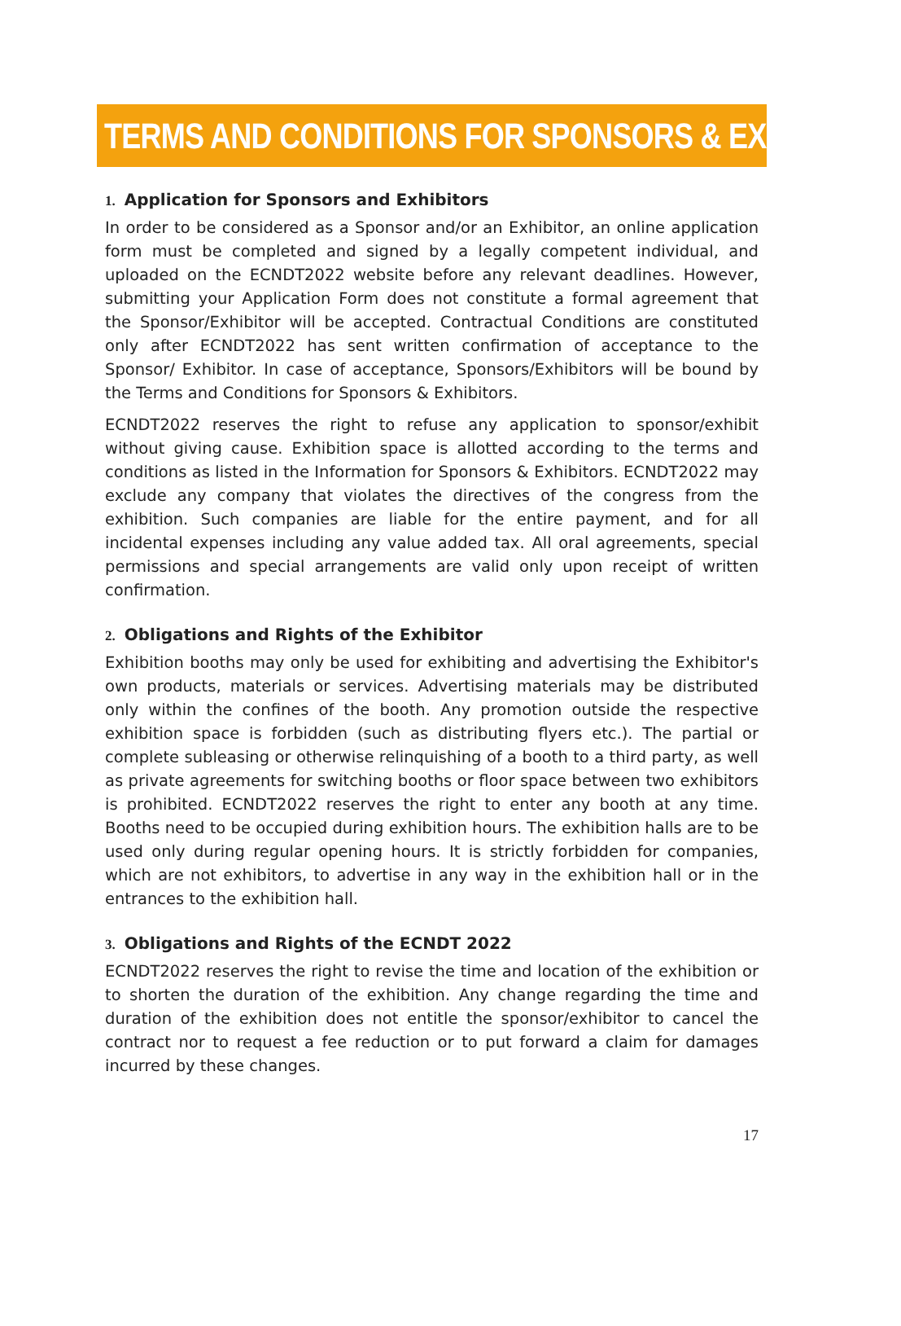TERMS AND CONDITIONS FOR SPONSORS & EXHIBITORS
1. Application for Sponsors and Exhibitors
In order to be considered as a Sponsor and/or an Exhibitor, an online application form must be completed and signed by a legally competent individual, and uploaded on the ECNDT2022 website before any relevant deadlines. However, submitting your Application Form does not constitute a formal agreement that the Sponsor/Exhibitor will be accepted. Contractual Conditions are constituted only after ECNDT2022 has sent written confirmation of acceptance to the Sponsor/ Exhibitor. In case of acceptance, Sponsors/Exhibitors will be bound by the Terms and Conditions for Sponsors & Exhibitors.
ECNDT2022 reserves the right to refuse any application to sponsor/exhibit without giving cause. Exhibition space is allotted according to the terms and conditions as listed in the Information for Sponsors & Exhibitors. ECNDT2022 may exclude any company that violates the directives of the congress from the exhibition. Such companies are liable for the entire payment, and for all incidental expenses including any value added tax. All oral agreements, special permissions and special arrangements are valid only upon receipt of written confirmation.
2. Obligations and Rights of the Exhibitor
Exhibition booths may only be used for exhibiting and advertising the Exhibitor's own products, materials or services. Advertising materials may be distributed only within the confines of the booth. Any promotion outside the respective exhibition space is forbidden (such as distributing flyers etc.). The partial or complete subleasing or otherwise relinquishing of a booth to a third party, as well as private agreements for switching booths or floor space between two exhibitors is prohibited. ECNDT2022 reserves the right to enter any booth at any time. Booths need to be occupied during exhibition hours. The exhibition halls are to be used only during regular opening hours. It is strictly forbidden for companies, which are not exhibitors, to advertise in any way in the exhibition hall or in the entrances to the exhibition hall.
3. Obligations and Rights of the ECNDT 2022
ECNDT2022 reserves the right to revise the time and location of the exhibition or to shorten the duration of the exhibition. Any change regarding the time and duration of the exhibition does not entitle the sponsor/exhibitor to cancel the contract nor to request a fee reduction or to put forward a claim for damages incurred by these changes.
17